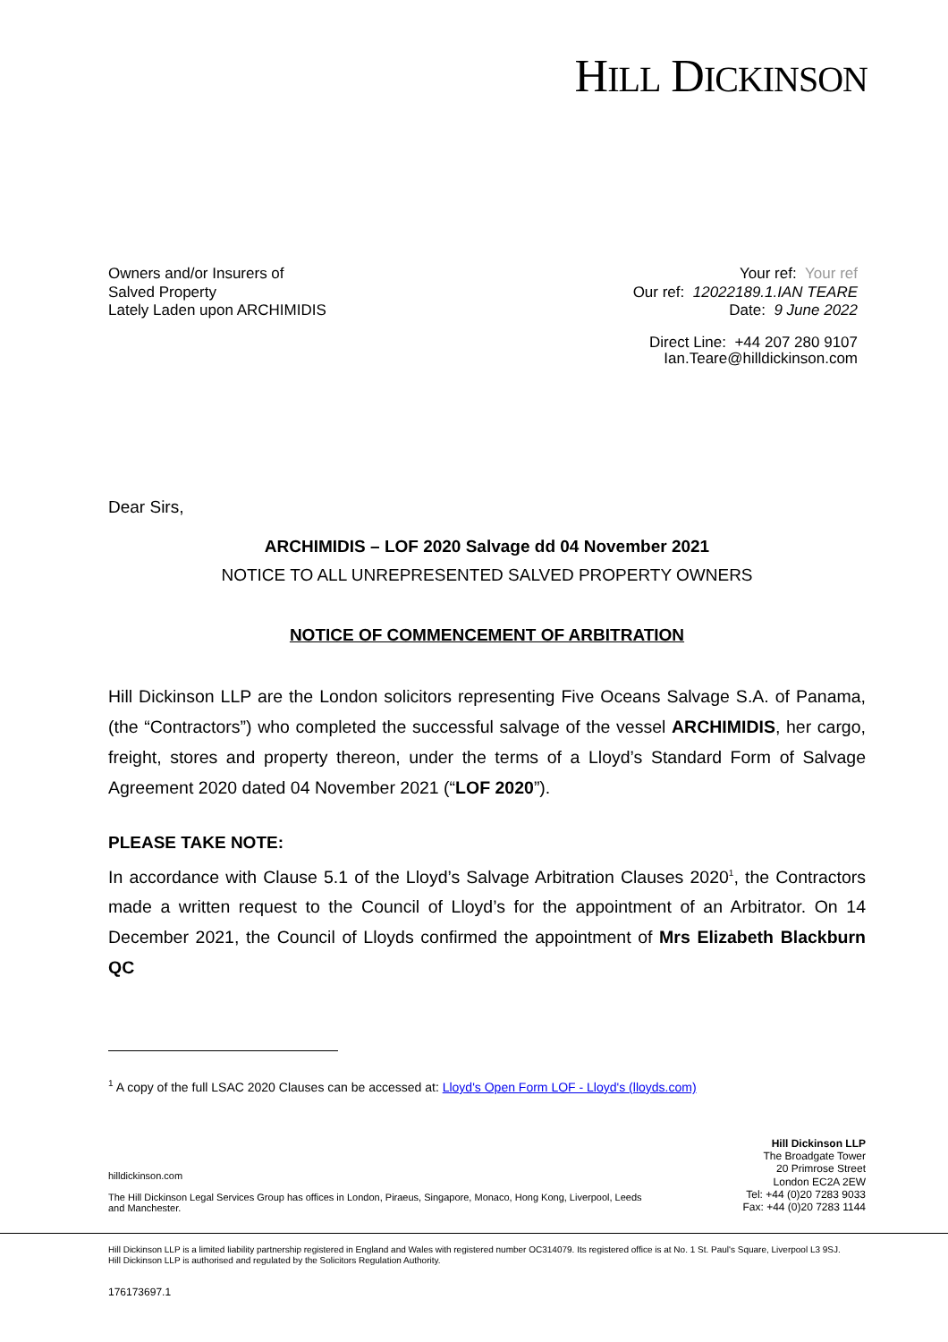HILL DICKINSON
Owners and/or Insurers of
Salved Property
Lately Laden upon ARCHIMIDIS
Your ref: Your ref
Our ref: 12022189.1.IAN TEARE
Date: 9 June 2022
Direct Line: +44 207 280 9107
Ian.Teare@hilldickinson.com
Dear Sirs,
ARCHIMIDIS – LOF 2020 Salvage dd 04 November 2021
NOTICE TO ALL UNREPRESENTED SALVED PROPERTY OWNERS
NOTICE OF COMMENCEMENT OF ARBITRATION
Hill Dickinson LLP are the London solicitors representing Five Oceans Salvage S.A. of Panama, (the “Contractors”) who completed the successful salvage of the vessel ARCHIMIDIS, her cargo, freight, stores and property thereon, under the terms of a Lloyd’s Standard Form of Salvage Agreement 2020 dated 04 November 2021 (“LOF 2020”).
PLEASE TAKE NOTE:
In accordance with Clause 5.1 of the Lloyd’s Salvage Arbitration Clauses 2020<sup>1</sup>, the Contractors made a written request to the Council of Lloyd’s for the appointment of an Arbitrator. On 14 December 2021, the Council of Lloyds confirmed the appointment of Mrs Elizabeth Blackburn QC
<sup>1</sup> A copy of the full LSAC 2020 Clauses can be accessed at: Lloyd's Open Form LOF - Lloyd's (lloyds.com)
hilldickinson.com
The Hill Dickinson Legal Services Group has offices in London, Piraeus, Singapore, Monaco, Hong Kong, Liverpool, Leeds and Manchester.
Hill Dickinson LLP
The Broadgate Tower
20 Primrose Street
London EC2A 2EW
Tel: +44 (0)20 7283 9033
Fax: +44 (0)20 7283 1144
Hill Dickinson LLP is a limited liability partnership registered in England and Wales with registered number OC314079. Its registered office is at No. 1 St. Paul's Square, Liverpool L3 9SJ.
Hill Dickinson LLP is authorised and regulated by the Solicitors Regulation Authority.
176173697.1